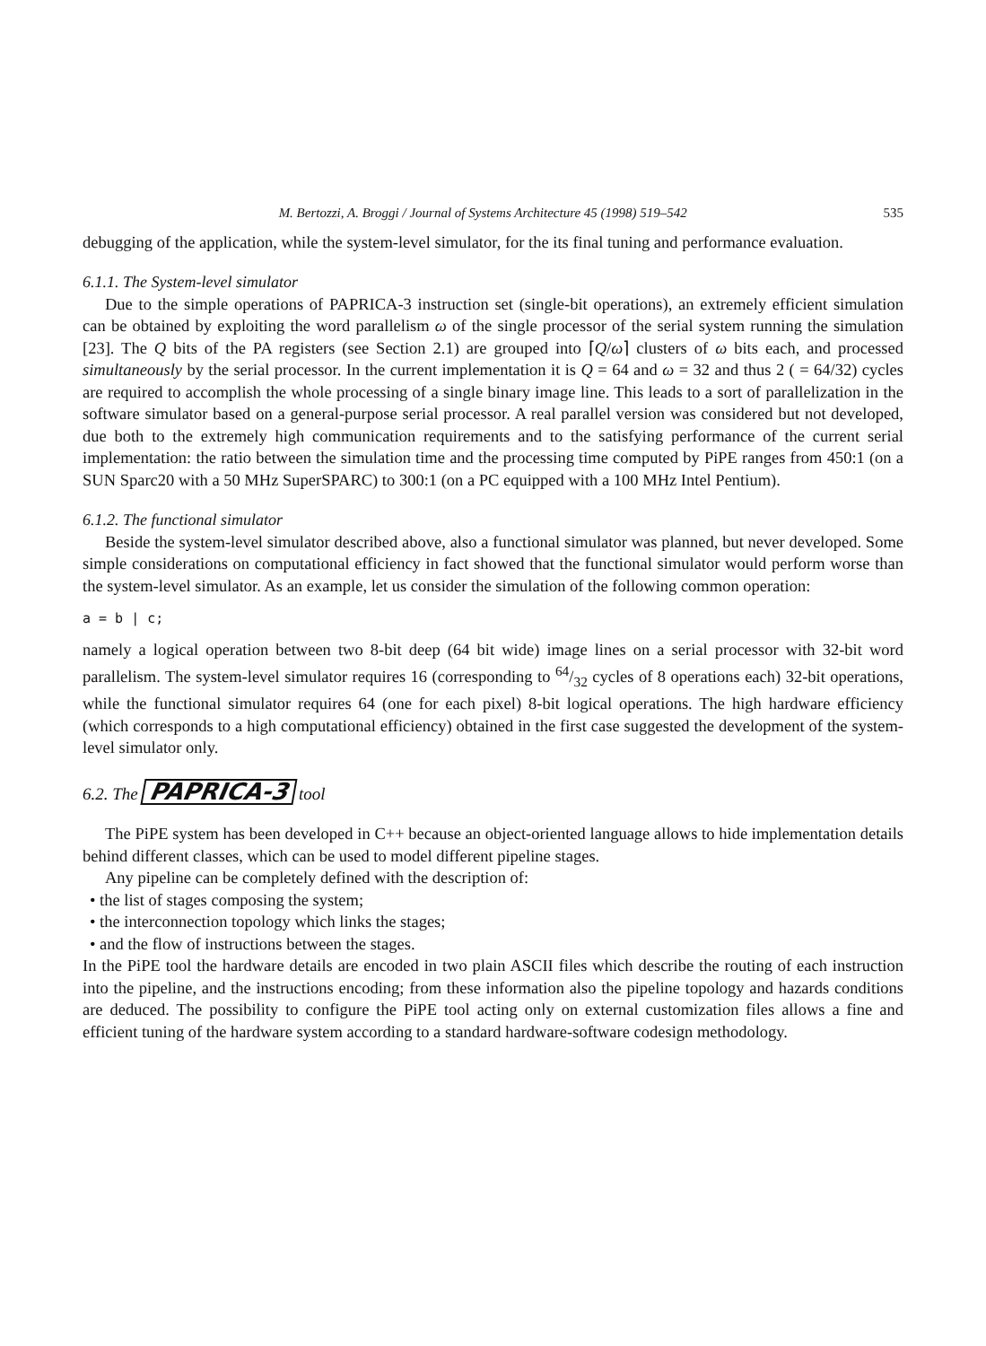M. Bertozzi, A. Broggi / Journal of Systems Architecture 45 (1998) 519–542 535
debugging of the application, while the system-level simulator, for the its final tuning and performance evaluation.
6.1.1. The System-level simulator
Due to the simple operations of PAPRICA-3 instruction set (single-bit operations), an extremely efficient simulation can be obtained by exploiting the word parallelism ω of the single processor of the serial system running the simulation [23]. The Q bits of the PA registers (see Section 2.1) are grouped into ⌈Q/ω⌉ clusters of ω bits each, and processed simultaneously by the serial processor. In the current implementation it is Q = 64 and ω = 32 and thus 2 ( = 64/32) cycles are required to accomplish the whole processing of a single binary image line. This leads to a sort of parallelization in the software simulator based on a general-purpose serial processor. A real parallel version was considered but not developed, due both to the extremely high communication requirements and to the satisfying performance of the current serial implementation: the ratio between the simulation time and the processing time computed by PiPE ranges from 450:1 (on a SUN Sparc20 with a 50 MHz SuperSPARC) to 300:1 (on a PC equipped with a 100 MHz Intel Pentium).
6.1.2. The functional simulator
Beside the system-level simulator described above, also a functional simulator was planned, but never developed. Some simple considerations on computational efficiency in fact showed that the functional simulator would perform worse than the system-level simulator. As an example, let us consider the simulation of the following common operation:
a = b | c;
namely a logical operation between two 8-bit deep (64 bit wide) image lines on a serial processor with 32-bit word parallelism. The system-level simulator requires 16 (corresponding to 64/32 cycles of 8 operations each) 32-bit operations, while the functional simulator requires 64 (one for each pixel) 8-bit logical operations. The high hardware efficiency (which corresponds to a high computational efficiency) obtained in the first case suggested the development of the system-level simulator only.
6.2. The PAPRICA-3 tool
The PiPE system has been developed in C++ because an object-oriented language allows to hide implementation details behind different classes, which can be used to model different pipeline stages.
Any pipeline can be completely defined with the description of:
• the list of stages composing the system;
• the interconnection topology which links the stages;
• and the flow of instructions between the stages.
In the PiPE tool the hardware details are encoded in two plain ASCII files which describe the routing of each instruction into the pipeline, and the instructions encoding; from these information also the pipeline topology and hazards conditions are deduced. The possibility to configure the PiPE tool acting only on external customization files allows a fine and efficient tuning of the hardware system according to a standard hardware-software codesign methodology.